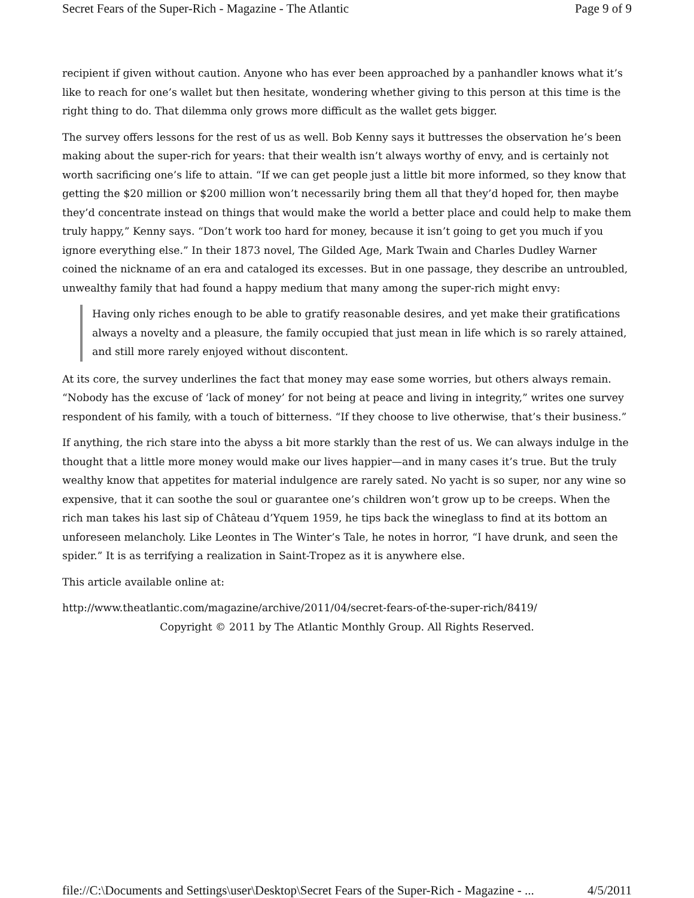Secret Fears of the Super-Rich - Magazine - The Atlantic Page 9 of 9
recipient if given without caution. Anyone who has ever been approached by a panhandler knows what it’s like to reach for one’s wallet but then hesitate, wondering whether giving to this person at this time is the right thing to do. That dilemma only grows more difficult as the wallet gets bigger.
The survey offers lessons for the rest of us as well. Bob Kenny says it buttresses the observation he’s been making about the super-rich for years: that their wealth isn’t always worthy of envy, and is certainly not worth sacrificing one’s life to attain. “If we can get people just a little bit more informed, so they know that getting the $20 million or $200 million won’t necessarily bring them all that they’d hoped for, then maybe they’d concentrate instead on things that would make the world a better place and could help to make them truly happy,” Kenny says. “Don’t work too hard for money, because it isn’t going to get you much if you ignore everything else.” In their 1873 novel, The Gilded Age, Mark Twain and Charles Dudley Warner coined the nickname of an era and cataloged its excesses. But in one passage, they describe an untroubled, unwealthy family that had found a happy medium that many among the super-rich might envy:
Having only riches enough to be able to gratify reasonable desires, and yet make their gratifications always a novelty and a pleasure, the family occupied that just mean in life which is so rarely attained, and still more rarely enjoyed without discontent.
At its core, the survey underlines the fact that money may ease some worries, but others always remain. “Nobody has the excuse of ‘lack of money’ for not being at peace and living in integrity,” writes one survey respondent of his family, with a touch of bitterness. “If they choose to live otherwise, that’s their business.”
If anything, the rich stare into the abyss a bit more starkly than the rest of us. We can always indulge in the thought that a little more money would make our lives happier—and in many cases it’s true. But the truly wealthy know that appetites for material indulgence are rarely sated. No yacht is so super, nor any wine so expensive, that it can soothe the soul or guarantee one’s children won’t grow up to be creeps. When the rich man takes his last sip of Château d’Yquem 1959, he tips back the wineglass to find at its bottom an unforeseen melancholy. Like Leontes in The Winter’s Tale, he notes in horror, “I have drunk, and seen the spider.” It is as terrifying a realization in Saint-Tropez as it is anywhere else.
This article available online at:
http://www.theatlantic.com/magazine/archive/2011/04/secret-fears-of-the-super-rich/8419/
Copyright © 2011 by The Atlantic Monthly Group. All Rights Reserved.
file://C:\Documents and Settings\user\Desktop\Secret Fears of the Super-Rich - Magazine - ... 4/5/2011